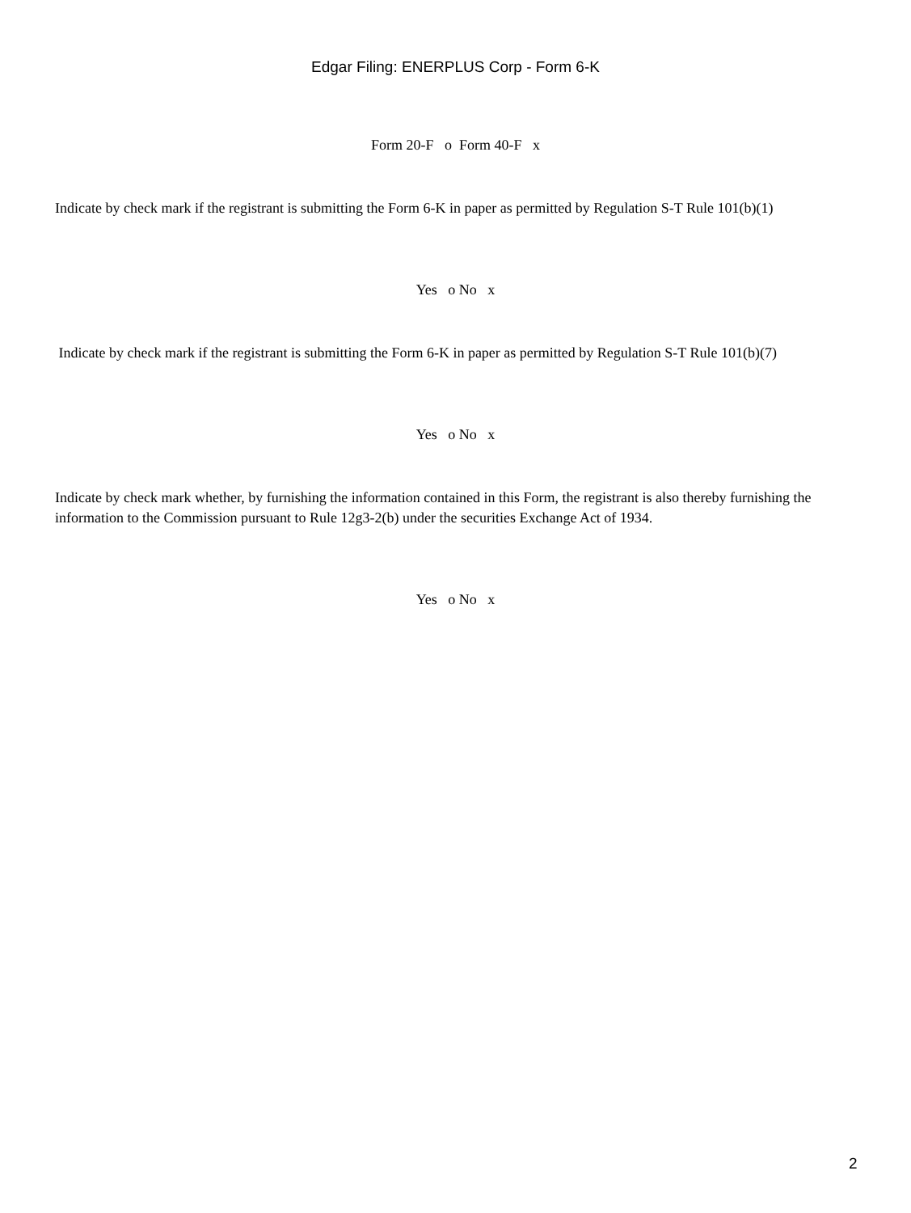Edgar Filing: ENERPLUS Corp - Form 6-K
Form 20-F o Form 40-F x
Indicate by check mark if the registrant is submitting the Form 6-K in paper as permitted by Regulation S-T Rule 101(b)(1)
Yes o No x
Indicate by check mark if the registrant is submitting the Form 6-K in paper as permitted by Regulation S-T Rule 101(b)(7)
Yes o No x
Indicate by check mark whether, by furnishing the information contained in this Form, the registrant is also thereby furnishing the information to the Commission pursuant to Rule 12g3-2(b) under the securities Exchange Act of 1934.
Yes o No x
2